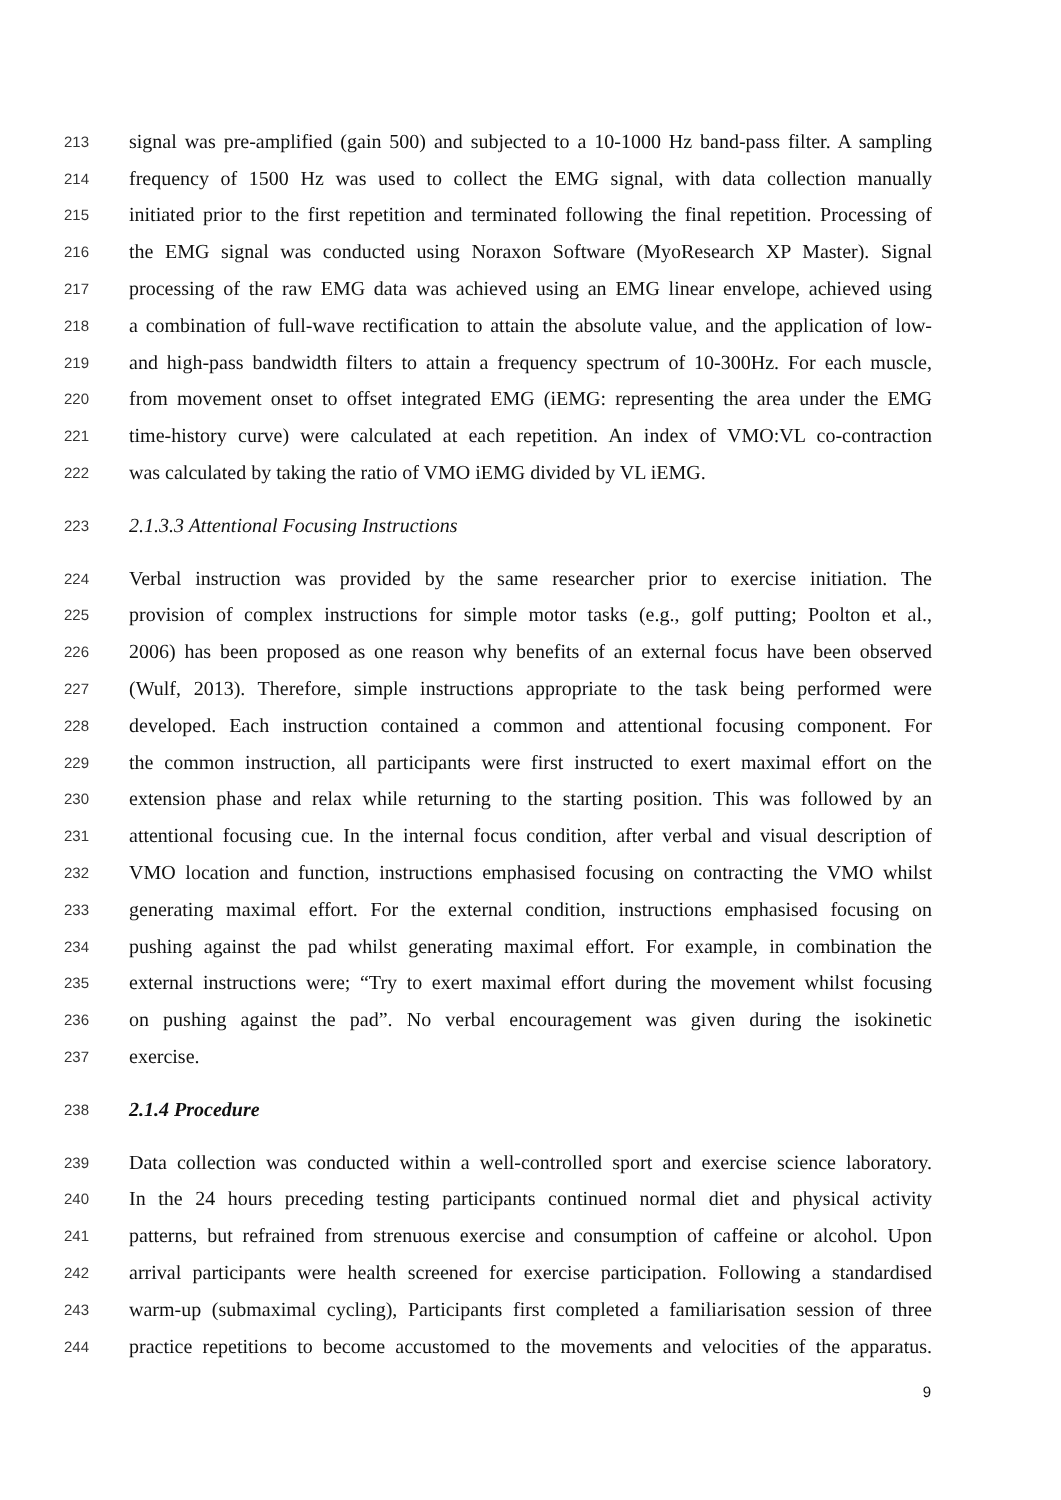213 signal was pre-amplified (gain 500) and subjected to a 10-1000 Hz band-pass filter. A sampling
214 frequency of 1500 Hz was used to collect the EMG signal, with data collection manually
215 initiated prior to the first repetition and terminated following the final repetition. Processing of
216 the EMG signal was conducted using Noraxon Software (MyoResearch XP Master). Signal
217 processing of the raw EMG data was achieved using an EMG linear envelope, achieved using
218 a combination of full-wave rectification to attain the absolute value, and the application of low-
219 and high-pass bandwidth filters to attain a frequency spectrum of 10-300Hz. For each muscle,
220 from movement onset to offset integrated EMG (iEMG: representing the area under the EMG
221 time-history curve) were calculated at each repetition. An index of VMO:VL co-contraction
222 was calculated by taking the ratio of VMO iEMG divided by VL iEMG.
223 2.1.3.3 Attentional Focusing Instructions
224 Verbal instruction was provided by the same researcher prior to exercise initiation. The
225 provision of complex instructions for simple motor tasks (e.g., golf putting; Poolton et al.,
226 2006) has been proposed as one reason why benefits of an external focus have been observed
227 (Wulf, 2013). Therefore, simple instructions appropriate to the task being performed were
228 developed. Each instruction contained a common and attentional focusing component. For
229 the common instruction, all participants were first instructed to exert maximal effort on the
230 extension phase and relax while returning to the starting position. This was followed by an
231 attentional focusing cue. In the internal focus condition, after verbal and visual description of
232 VMO location and function, instructions emphasised focusing on contracting the VMO whilst
233 generating maximal effort. For the external condition, instructions emphasised focusing on
234 pushing against the pad whilst generating maximal effort. For example, in combination the
235 external instructions were; “Try to exert maximal effort during the movement whilst focusing
236 on pushing against the pad”. No verbal encouragement was given during the isokinetic
237 exercise.
238 2.1.4 Procedure
239 Data collection was conducted within a well-controlled sport and exercise science laboratory.
240 In the 24 hours preceding testing participants continued normal diet and physical activity
241 patterns, but refrained from strenuous exercise and consumption of caffeine or alcohol. Upon
242 arrival participants were health screened for exercise participation. Following a standardised
243 warm-up (submaximal cycling), Participants first completed a familiarisation session of three
244 practice repetitions to become accustomed to the movements and velocities of the apparatus.
9